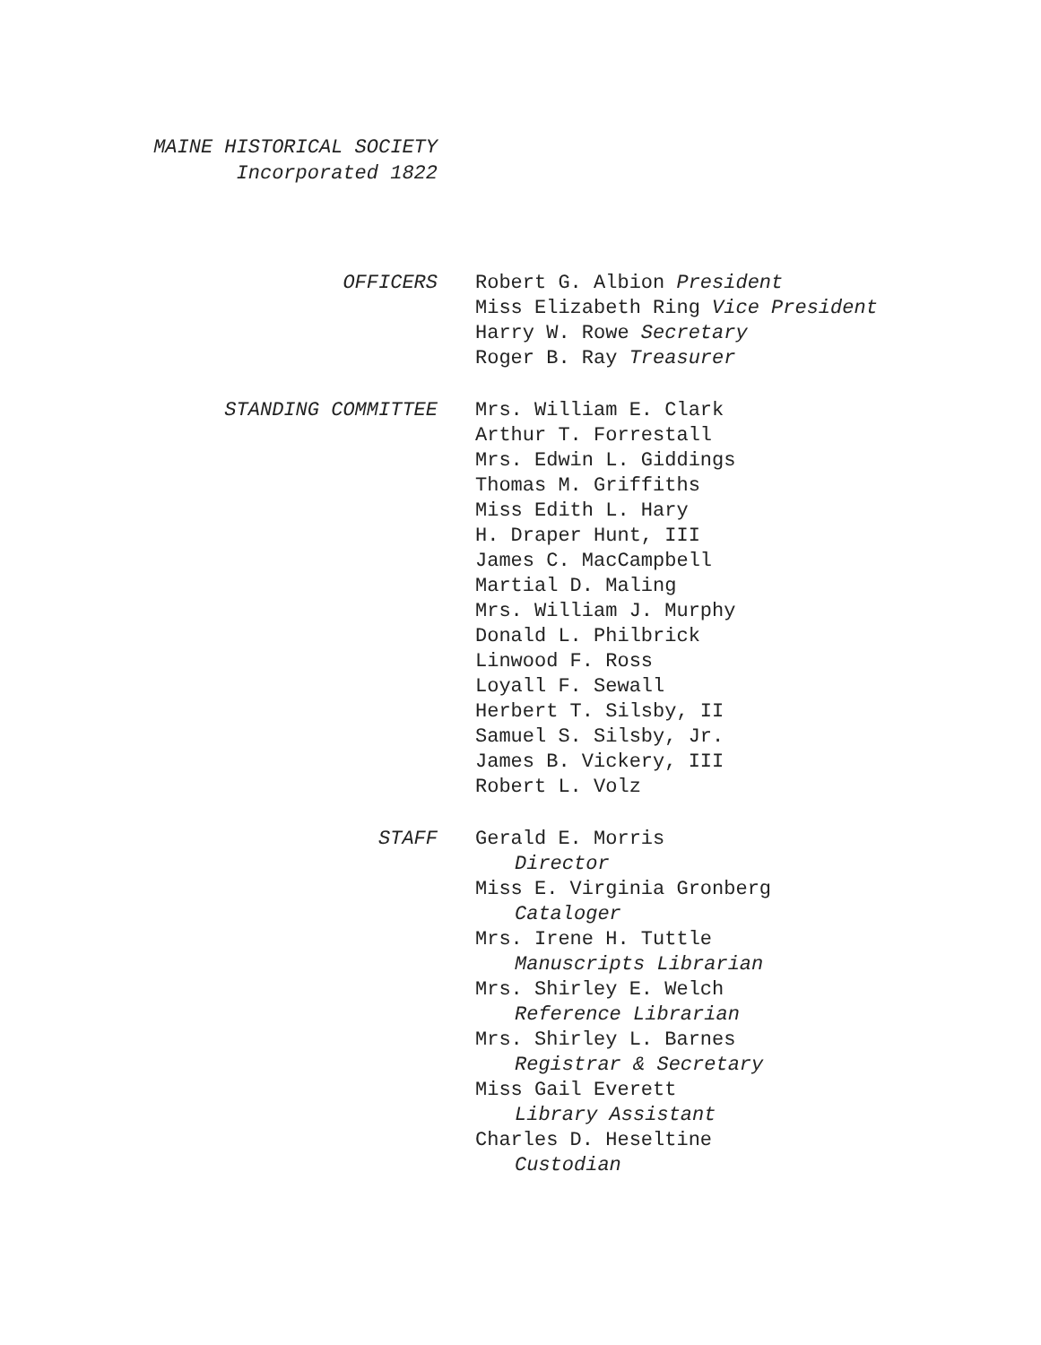MAINE HISTORICAL SOCIETY
Incorporated 1822
OFFICERS Robert G. Albion President
Miss Elizabeth Ring Vice President
Harry W. Rowe Secretary
Roger B. Ray Treasurer
STANDING COMMITTEE Mrs. William E. Clark
Arthur T. Forrestall
Mrs. Edwin L. Giddings
Thomas M. Griffiths
Miss Edith L. Hary
H. Draper Hunt, III
James C. MacCampbell
Martial D. Maling
Mrs. William J. Murphy
Donald L. Philbrick
Linwood F. Ross
Loyall F. Sewall
Herbert T. Silsby, II
Samuel S. Silsby, Jr.
James B. Vickery, III
Robert L. Volz
STAFF Gerald E. Morris
Director
Miss E. Virginia Gronberg
Cataloger
Mrs. Irene H. Tuttle
Manuscripts Librarian
Mrs. Shirley E. Welch
Reference Librarian
Mrs. Shirley L. Barnes
Registrar & Secretary
Miss Gail Everett
Library Assistant
Charles D. Heseltine
Custodian